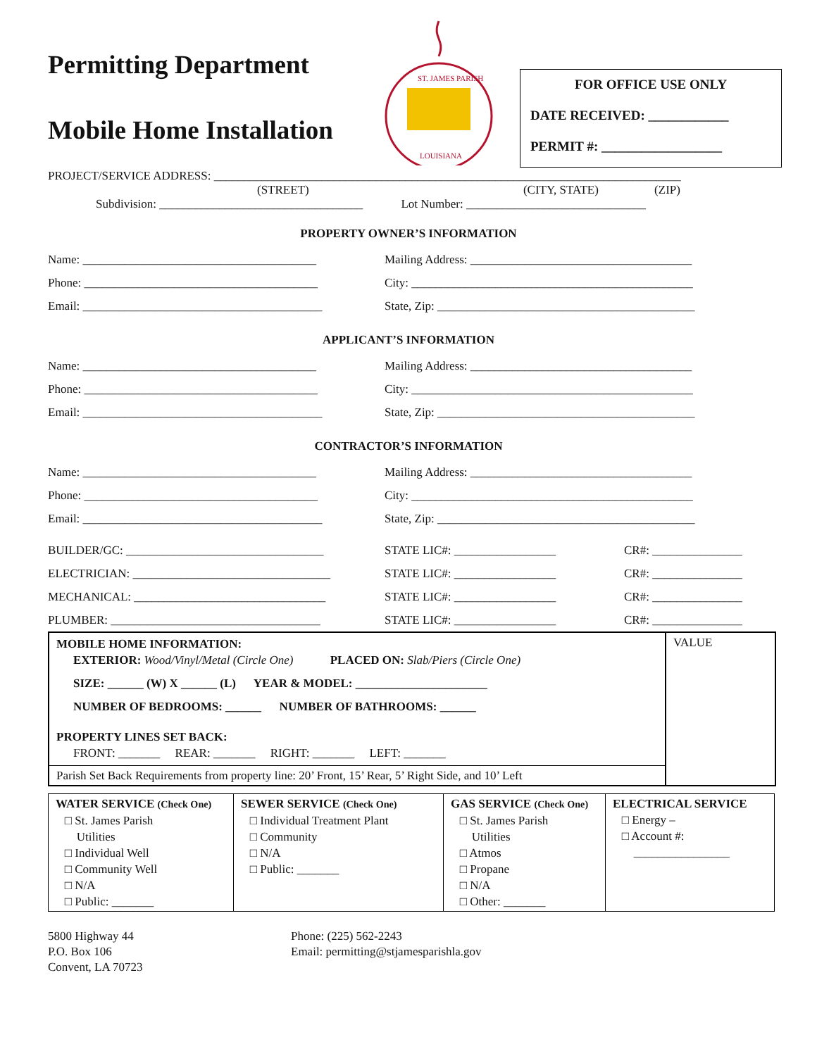Permitting Department
Mobile Home Installation
ST. JAMES PARISH
LOUISIANA
FOR OFFICE USE ONLY
DATE RECEIVED: ____________
PERMIT #: __________________
PROJECT/SERVICE ADDRESS: ______________________________________________________________________________
(STREET) (CITY, STATE) (ZIP)
Subdivision: __________________________________ Lot Number: ______________________________
PROPERTY OWNER’S INFORMATION
Name: _______________________________________
Mailing Address: _____________________________________
Phone: _______________________________________
City: _______________________________________________
Email: ________________________________________
State, Zip: ___________________________________________
APPLICANT’S INFORMATION
Name: _______________________________________
Mailing Address: _____________________________________
Phone: _______________________________________
City: _______________________________________________
Email: ________________________________________
State, Zip: ___________________________________________
CONTRACTOR’S INFORMATION
Name: _______________________________________
Mailing Address: _____________________________________
Phone: _______________________________________
City: _______________________________________________
Email: ________________________________________
State, Zip: ___________________________________________
BUILDER/GC: _________________________________ STATE LIC#: _________________ CR#: _______________
ELECTRICIAN: _________________________________ STATE LIC#: _________________ CR#: _______________
MECHANICAL: ________________________________ STATE LIC#: _________________ CR#: _______________
PLUMBER: ___________________________________ STATE LIC#: _________________ CR#: _______________
MOBILE HOME INFORMATION:
EXTERIOR: Wood/Vinyl/Metal (Circle One) PLACED ON: Slab/Piers (Circle One)
SIZE: ______ (W) X ______ (L) YEAR & MODEL: ______________________
NUMBER OF BEDROOMS: ______ NUMBER OF BATHROOMS: ______
PROPERTY LINES SET BACK:
FRONT: _______ REAR: _______ RIGHT: _______ LEFT: _______
Parish Set Back Requirements from property line: 20’ Front, 15’ Rear, 5’ Right Side, and 10’ Left
VALUE
| WATER SERVICE (Check One) □ St. James Parish Utilities □ Individual Well □ Community Well □ N/A □ Public: _______ | SEWER SERVICE (Check One) □ Individual Treatment Plant □ Community □ N/A □ Public: _______ | GAS SERVICE (Check One) □ St. James Parish Utilities □ Atmos □ Propane □ N/A □ Other: _______ | ELECTRICAL SERVICE □ Energy – □ Account #: ________________ |
5800 Highway 44
P.O. Box 106
Convent, LA 70723
Phone: (225) 562-2243
Email: permitting@stjamesparishla.gov